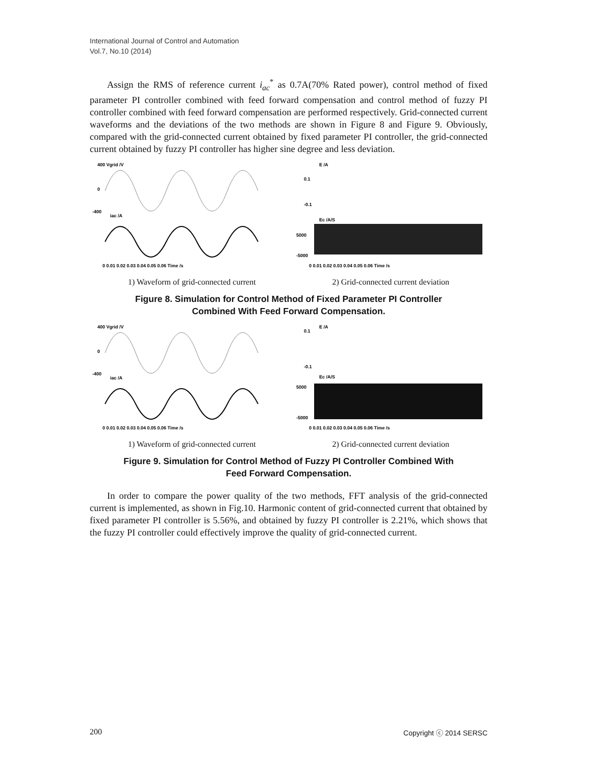International Journal of Control and Automation
Vol.7, No.10 (2014)
Assign the RMS of reference current i<sub>ac</sub><sup>*</sup> as 0.7A(70% Rated power), control method of fixed parameter PI controller combined with feed forward compensation and control method of fuzzy PI controller combined with feed forward compensation are performed respectively. Grid-connected current waveforms and the deviations of the two methods are shown in Figure 8 and Figure 9. Obviously, compared with the grid-connected current obtained by fixed parameter PI controller, the grid-connected current obtained by fuzzy PI controller has higher sine degree and less deviation.
400 Vgrid /V
0
-400
iac /A
0 0.01 0.02 0.03 0.04 0.05 0.06 Time /s
E /A
0.1
-0.1
Ec /A/S
5000
-5000
0 0.01 0.02 0.03 0.04 0.05 0.06 Time /s
1) Waveform of grid-connected current 2) Grid-connected current deviation
Figure 8. Simulation for Control Method of Fixed Parameter PI Controller
Combined With Feed Forward Compensation.
400 Vgrid /V
0
-400
iac /A
0 0.01 0.02 0.03 0.04 0.05 0.06 Time /s
E /A
0.1
-0.1
Ec /A/S
5000
-5000
0 0.01 0.02 0.03 0.04 0.05 0.06 Time /s
1) Waveform of grid-connected current 2) Grid-connected current deviation
Figure 9. Simulation for Control Method of Fuzzy PI Controller Combined With
Feed Forward Compensation.
In order to compare the power quality of the two methods, FFT analysis of the grid-connected current is implemented, as shown in Fig.10. Harmonic content of grid-connected current that obtained by fixed parameter PI controller is 5.56%, and obtained by fuzzy PI controller is 2.21%, which shows that the fuzzy PI controller could effectively improve the quality of grid-connected current.
200 Copyright ⓒ 2014 SERSC